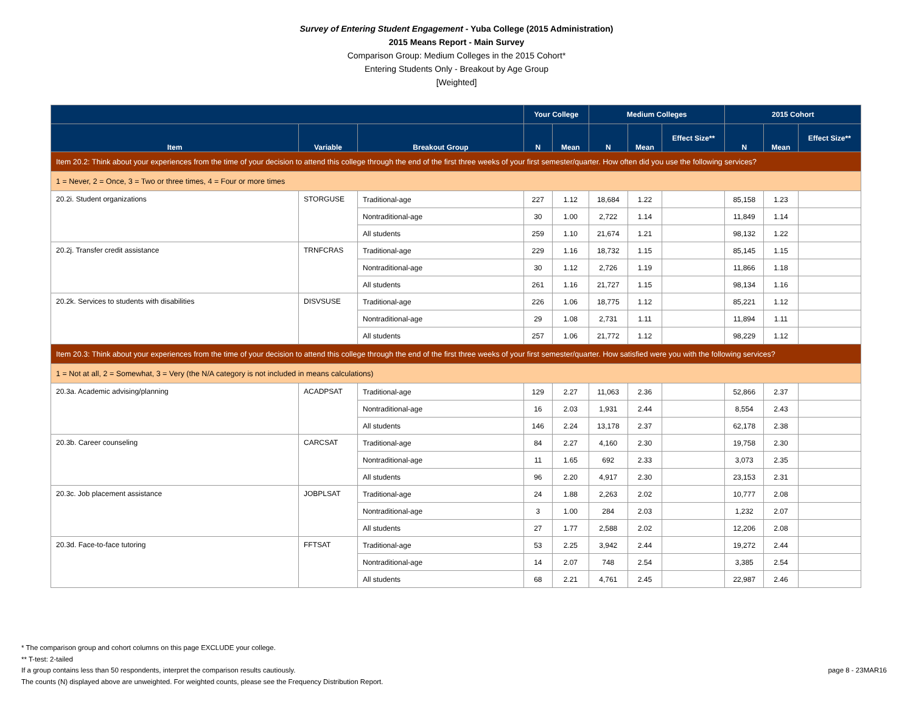Survey of Entering Student Engagement - Yuba College (2015 Administration)
2015 Means Report - Main Survey
Comparison Group: Medium Colleges in the 2015 Cohort*
Entering Students Only - Breakout by Age Group
[Weighted]
| | | | Your College | | Medium Colleges | | | 2015 Cohort | | |
| --- | --- | --- | --- | --- | --- | --- | --- | --- | --- | --- |
| Item | Variable | Breakout Group | N | Mean | N | Mean | Effect Size** | N | Mean | Effect Size** |
| Item 20.2: Think about your experiences from the time of your decision to attend this college through the end of the first three weeks of your first semester/quarter. How often did you use the following services? | | | | | | | | | | |
| 1 = Never, 2 = Once, 3 = Two or three times, 4 = Four or more times | | | | | | | | | | |
| 20.2i. Student organizations | STORGUSE | Traditional-age | 227 | 1.12 | 18,684 | 1.22 | | 85,158 | 1.23 | |
| | | Nontraditional-age | 30 | 1.00 | 2,722 | 1.14 | | 11,849 | 1.14 | |
| | | All students | 259 | 1.10 | 21,674 | 1.21 | | 98,132 | 1.22 | |
| 20.2j. Transfer credit assistance | TRNFCRAS | Traditional-age | 229 | 1.16 | 18,732 | 1.15 | | 85,145 | 1.15 | |
| | | Nontraditional-age | 30 | 1.12 | 2,726 | 1.19 | | 11,866 | 1.18 | |
| | | All students | 261 | 1.16 | 21,727 | 1.15 | | 98,134 | 1.16 | |
| 20.2k. Services to students with disabilities | DISVSUSE | Traditional-age | 226 | 1.06 | 18,775 | 1.12 | | 85,221 | 1.12 | |
| | | Nontraditional-age | 29 | 1.08 | 2,731 | 1.11 | | 11,894 | 1.11 | |
| | | All students | 257 | 1.06 | 21,772 | 1.12 | | 98,229 | 1.12 | |
| Item 20.3: Think about your experiences from the time of your decision to attend this college through the end of the first three weeks of your first semester/quarter. How satisfied were you with the following services? | | | | | | | | | | |
| 1 = Not at all, 2 = Somewhat, 3 = Very (the N/A category is not included in means calculations) | | | | | | | | | | |
| 20.3a. Academic advising/planning | ACADPSAT | Traditional-age | 129 | 2.27 | 11,063 | 2.36 | | 52,866 | 2.37 | |
| | | Nontraditional-age | 16 | 2.03 | 1,931 | 2.44 | | 8,554 | 2.43 | |
| | | All students | 146 | 2.24 | 13,178 | 2.37 | | 62,178 | 2.38 | |
| 20.3b. Career counseling | CARCSAT | Traditional-age | 84 | 2.27 | 4,160 | 2.30 | | 19,758 | 2.30 | |
| | | Nontraditional-age | 11 | 1.65 | 692 | 2.33 | | 3,073 | 2.35 | |
| | | All students | 96 | 2.20 | 4,917 | 2.30 | | 23,153 | 2.31 | |
| 20.3c. Job placement assistance | JOBPLSAT | Traditional-age | 24 | 1.88 | 2,263 | 2.02 | | 10,777 | 2.08 | |
| | | Nontraditional-age | 3 | 1.00 | 284 | 2.03 | | 1,232 | 2.07 | |
| | | All students | 27 | 1.77 | 2,588 | 2.02 | | 12,206 | 2.08 | |
| 20.3d. Face-to-face tutoring | FFTSAT | Traditional-age | 53 | 2.25 | 3,942 | 2.44 | | 19,272 | 2.44 | |
| | | Nontraditional-age | 14 | 2.07 | 748 | 2.54 | | 3,385 | 2.54 | |
| | | All students | 68 | 2.21 | 4,761 | 2.45 | | 22,987 | 2.46 | |
* The comparison group and cohort columns on this page EXCLUDE your college.
** T-test: 2-tailed
If a group contains less than 50 respondents, interpret the comparison results cautiously.
The counts (N) displayed above are unweighted. For weighted counts, please see the Frequency Distribution Report.
page 8 - 23MAR16